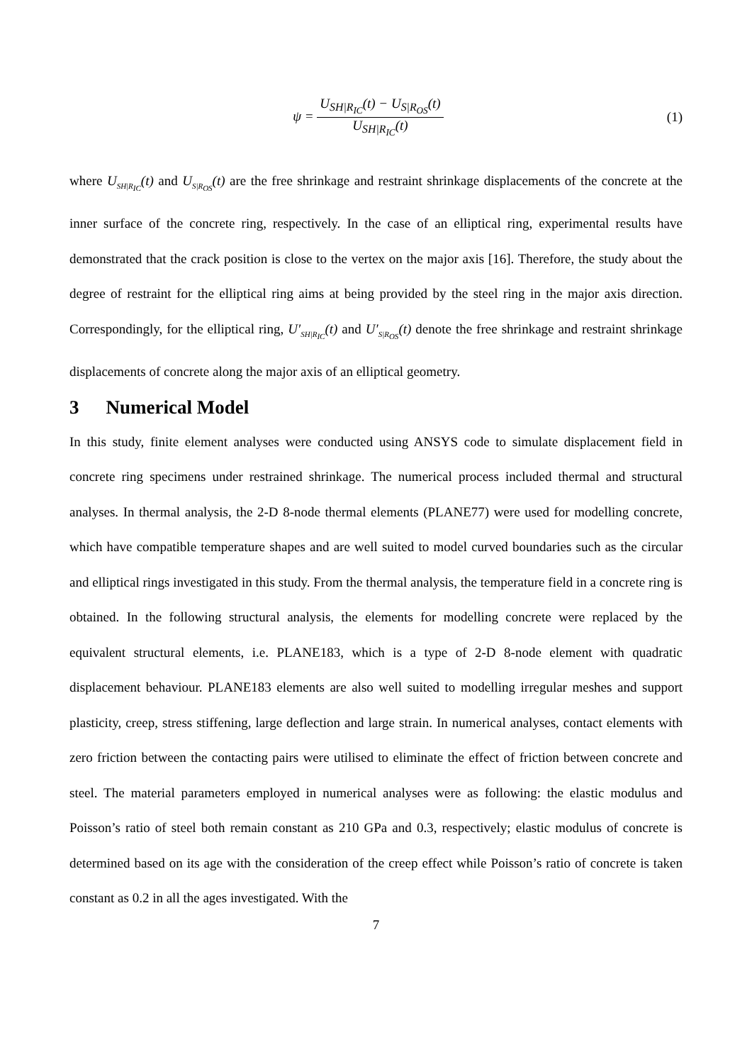ψ = U<sub>SH|R<sub>IC</sub></sub>(t) − U<sub>S|R<sub>OS</sub></sub>(t) U<sub>SH|R<sub>IC</sub></sub>(t)
(1)
where U<sub>SH|R<sub>IC</sub></sub>(t) and U<sub>S|R<sub>OS</sub></sub>(t) are the free shrinkage and restraint shrinkage displacements of the concrete at the inner surface of the concrete ring, respectively. In the case of an elliptical ring, experimental results have demonstrated that the crack position is close to the vertex on the major axis [16]. Therefore, the study about the degree of restraint for the elliptical ring aims at being provided by the steel ring in the major axis direction. Correspondingly, for the elliptical ring, U′<sub>SH|R<sub>IC</sub></sub>(t) and U′<sub>S|R<sub>OS</sub></sub>(t) denote the free shrinkage and restraint shrinkage displacements of concrete along the major axis of an elliptical geometry.
3 Numerical Model
In this study, finite element analyses were conducted using ANSYS code to simulate displacement field in concrete ring specimens under restrained shrinkage. The numerical process included thermal and structural analyses. In thermal analysis, the 2-D 8-node thermal elements (PLANE77) were used for modelling concrete, which have compatible temperature shapes and are well suited to model curved boundaries such as the circular and elliptical rings investigated in this study. From the thermal analysis, the temperature field in a concrete ring is obtained. In the following structural analysis, the elements for modelling concrete were replaced by the equivalent structural elements, i.e. PLANE183, which is a type of 2-D 8-node element with quadratic displacement behaviour. PLANE183 elements are also well suited to modelling irregular meshes and support plasticity, creep, stress stiffening, large deflection and large strain. In numerical analyses, contact elements with zero friction between the contacting pairs were utilised to eliminate the effect of friction between concrete and steel. The material parameters employed in numerical analyses were as following: the elastic modulus and Poisson’s ratio of steel both remain constant as 210 GPa and 0.3, respectively; elastic modulus of concrete is determined based on its age with the consideration of the creep effect while Poisson’s ratio of concrete is taken constant as 0.2 in all the ages investigated. With the
7